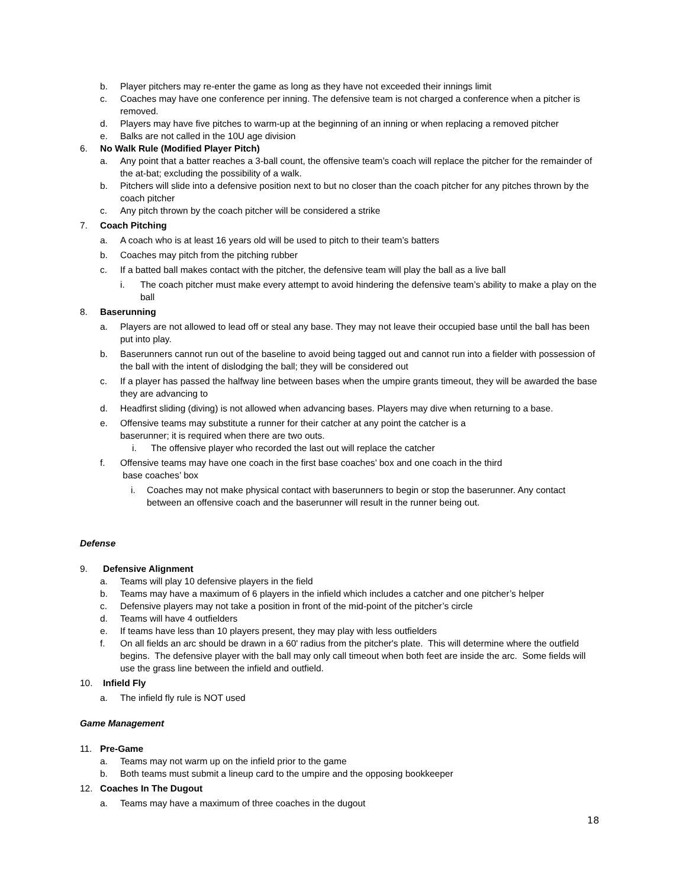b. Player pitchers may re-enter the game as long as they have not exceeded their innings limit
c. Coaches may have one conference per inning. The defensive team is not charged a conference when a pitcher is removed.
d. Players may have five pitches to warm-up at the beginning of an inning or when replacing a removed pitcher
e. Balks are not called in the 10U age division
6. No Walk Rule (Modified Player Pitch)
a. Any point that a batter reaches a 3-ball count, the offensive team’s coach will replace the pitcher for the remainder of the at-bat; excluding the possibility of a walk.
b. Pitchers will slide into a defensive position next to but no closer than the coach pitcher for any pitches thrown by the coach pitcher
c. Any pitch thrown by the coach pitcher will be considered a strike
7. Coach Pitching
a. A coach who is at least 16 years old will be used to pitch to their team’s batters
b. Coaches may pitch from the pitching rubber
c. If a batted ball makes contact with the pitcher, the defensive team will play the ball as a live ball
i. The coach pitcher must make every attempt to avoid hindering the defensive team’s ability to make a play on the ball
8. Baserunning
a. Players are not allowed to lead off or steal any base. They may not leave their occupied base until the ball has been put into play.
b. Baserunners cannot run out of the baseline to avoid being tagged out and cannot run into a fielder with possession of the ball with the intent of dislodging the ball; they will be considered out
c. If a player has passed the halfway line between bases when the umpire grants timeout, they will be awarded the base they are advancing to
d. Headfirst sliding (diving) is not allowed when advancing bases. Players may dive when returning to a base.
e. Offensive teams may substitute a runner for their catcher at any point the catcher is a
baserunner; it is required when there are two outs.
i. The offensive player who recorded the last out will replace the catcher
f. Offensive teams may have one coach in the first base coaches’ box and one coach in the third
base coaches’ box
i. Coaches may not make physical contact with baserunners to begin or stop the baserunner. Any contact between an offensive coach and the baserunner will result in the runner being out.
Defense
9. Defensive Alignment
a. Teams will play 10 defensive players in the field
b. Teams may have a maximum of 6 players in the infield which includes a catcher and one pitcher’s helper
c. Defensive players may not take a position in front of the mid-point of the pitcher’s circle
d. Teams will have 4 outfielders
e. If teams have less than 10 players present, they may play with less outfielders
f. On all fields an arc should be drawn in a 60' radius from the pitcher's plate. This will determine where the outfield begins. The defensive player with the ball may only call timeout when both feet are inside the arc. Some fields will use the grass line between the infield and outfield.
10. Infield Fly
a. The infield fly rule is NOT used
Game Management
11. Pre-Game
a. Teams may not warm up on the infield prior to the game
b. Both teams must submit a lineup card to the umpire and the opposing bookkeeper
12. Coaches In The Dugout
a. Teams may have a maximum of three coaches in the dugout
18